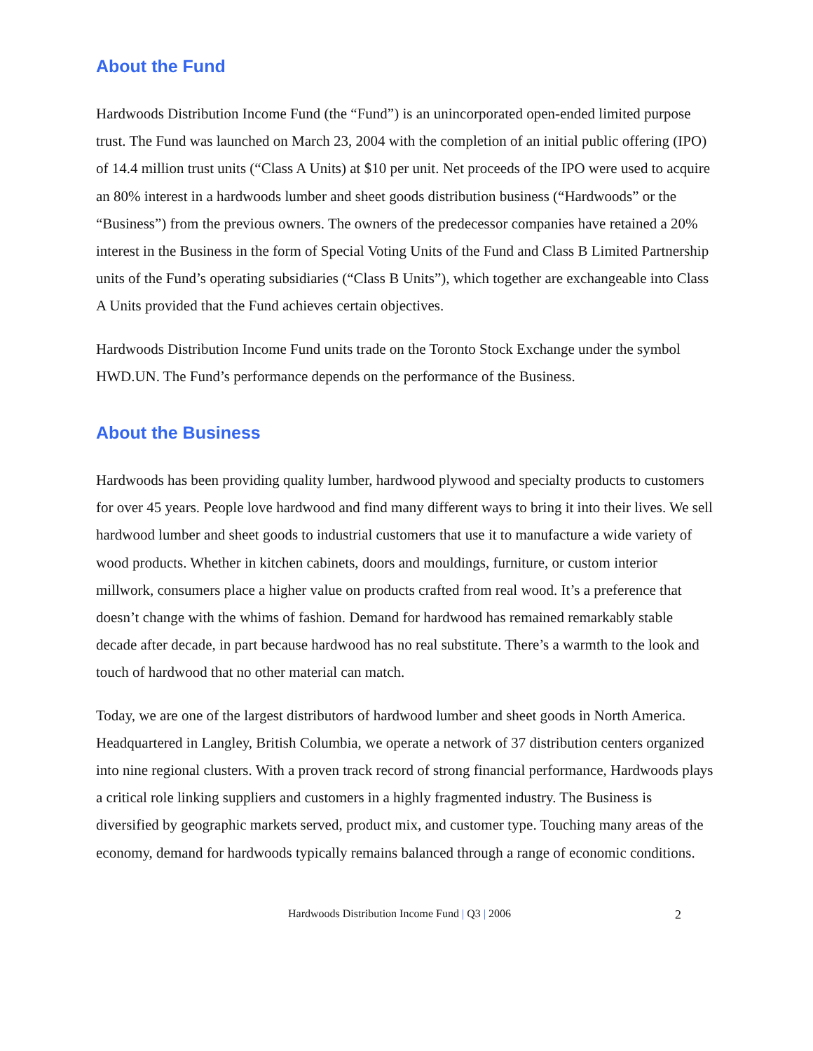About the Fund
Hardwoods Distribution Income Fund (the “Fund”) is an unincorporated open-ended limited purpose trust. The Fund was launched on March 23, 2004 with the completion of an initial public offering (IPO) of 14.4 million trust units (“Class A Units) at $10 per unit. Net proceeds of the IPO were used to acquire an 80% interest in a hardwoods lumber and sheet goods distribution business (“Hardwoods” or the “Business”) from the previous owners. The owners of the predecessor companies have retained a 20% interest in the Business in the form of Special Voting Units of the Fund and Class B Limited Partnership units of the Fund’s operating subsidiaries (“Class B Units”), which together are exchangeable into Class A Units provided that the Fund achieves certain objectives.
Hardwoods Distribution Income Fund units trade on the Toronto Stock Exchange under the symbol HWD.UN. The Fund’s performance depends on the performance of the Business.
About the Business
Hardwoods has been providing quality lumber, hardwood plywood and specialty products to customers for over 45 years. People love hardwood and find many different ways to bring it into their lives. We sell hardwood lumber and sheet goods to industrial customers that use it to manufacture a wide variety of wood products. Whether in kitchen cabinets, doors and mouldings, furniture, or custom interior millwork, consumers place a higher value on products crafted from real wood. It’s a preference that doesn’t change with the whims of fashion. Demand for hardwood has remained remarkably stable decade after decade, in part because hardwood has no real substitute. There’s a warmth to the look and touch of hardwood that no other material can match.
Today, we are one of the largest distributors of hardwood lumber and sheet goods in North America. Headquartered in Langley, British Columbia, we operate a network of 37 distribution centers organized into nine regional clusters. With a proven track record of strong financial performance, Hardwoods plays a critical role linking suppliers and customers in a highly fragmented industry. The Business is diversified by geographic markets served, product mix, and customer type. Touching many areas of the economy, demand for hardwoods typically remains balanced through a range of economic conditions.
Hardwoods Distribution Income Fund | Q3 | 2006
2